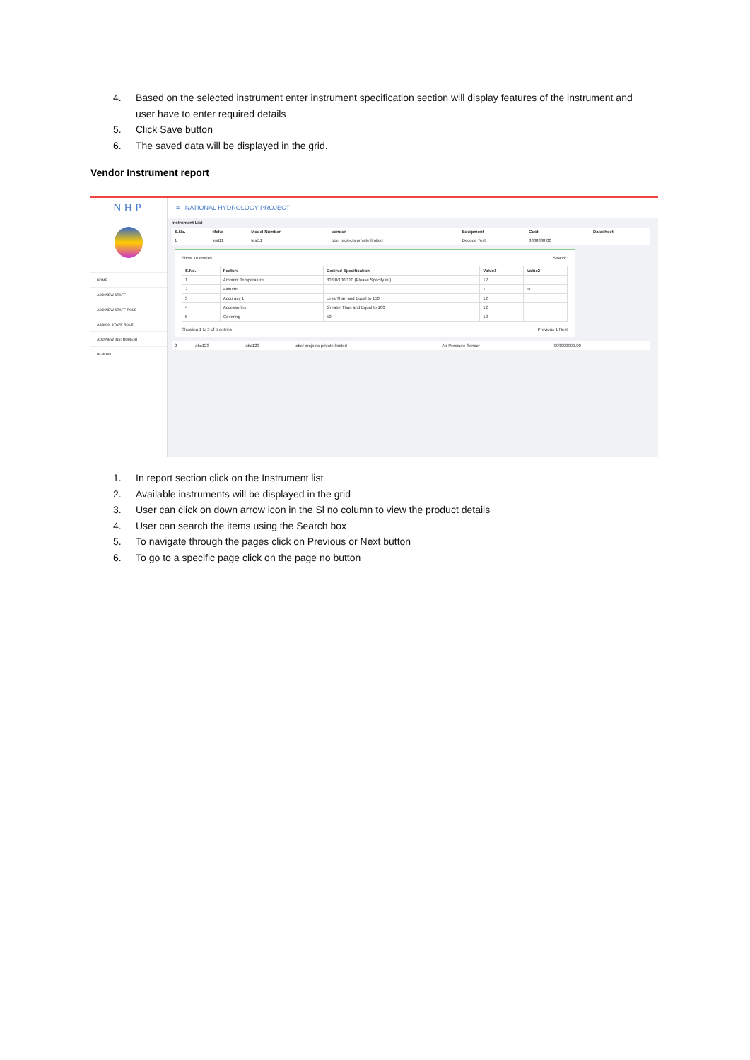4. Based on the selected instrument enter instrument specification section will display features of the instrument and user have to enter required details
5. Click Save button
6. The saved data will be displayed in the grid.
Vendor Instrument report
NHP
HOME
ADD NEW STAFF
ADD NEW STAFF ROLE
ASSIGN STAFF ROLE
ADD NEW INSTRUMENT
REPORT
≡ NATIONAL HYDROLOGY PROJECT
Instrument List
| S.No. | Make | Model Number | Vendor | Equipment | Cost | Datasheet |
| --- | --- | --- | --- | --- | --- | --- |
| 1 | test11 | test11 | obel projects private limited | Decode Test | 8888888.00 | |
Show 10 entries Search:
| S.No. | Feature | Desired Specification | Value1 | Value2 |
| --- | --- | --- | --- | --- |
| 1 | Ambient Temperature | 80/90/100/110 (Please Specify in ) | 12 | |
| 2 | Altitude | | 1 | 11 |
| 3 | Accuracy 1 | Less Than and Equal to 150 | 12 | |
| 4 | Accessories | Greater Than and Equal to 100 | 12 | |
| 5 | Covering | 50 | 12 | |
Showing 1 to 5 of 5 entries Previous 1 Next
| 2 | abc123 | abc123 | obel projects private limited | Air Pressure Sensor | 999999999.00 | |
1. In report section click on the Instrument list
2. Available instruments will be displayed in the grid
3. User can click on down arrow icon in the Sl no column to view the product details
4. User can search the items using the Search box
5. To navigate through the pages click on Previous or Next button
6. To go to a specific page click on the page no button